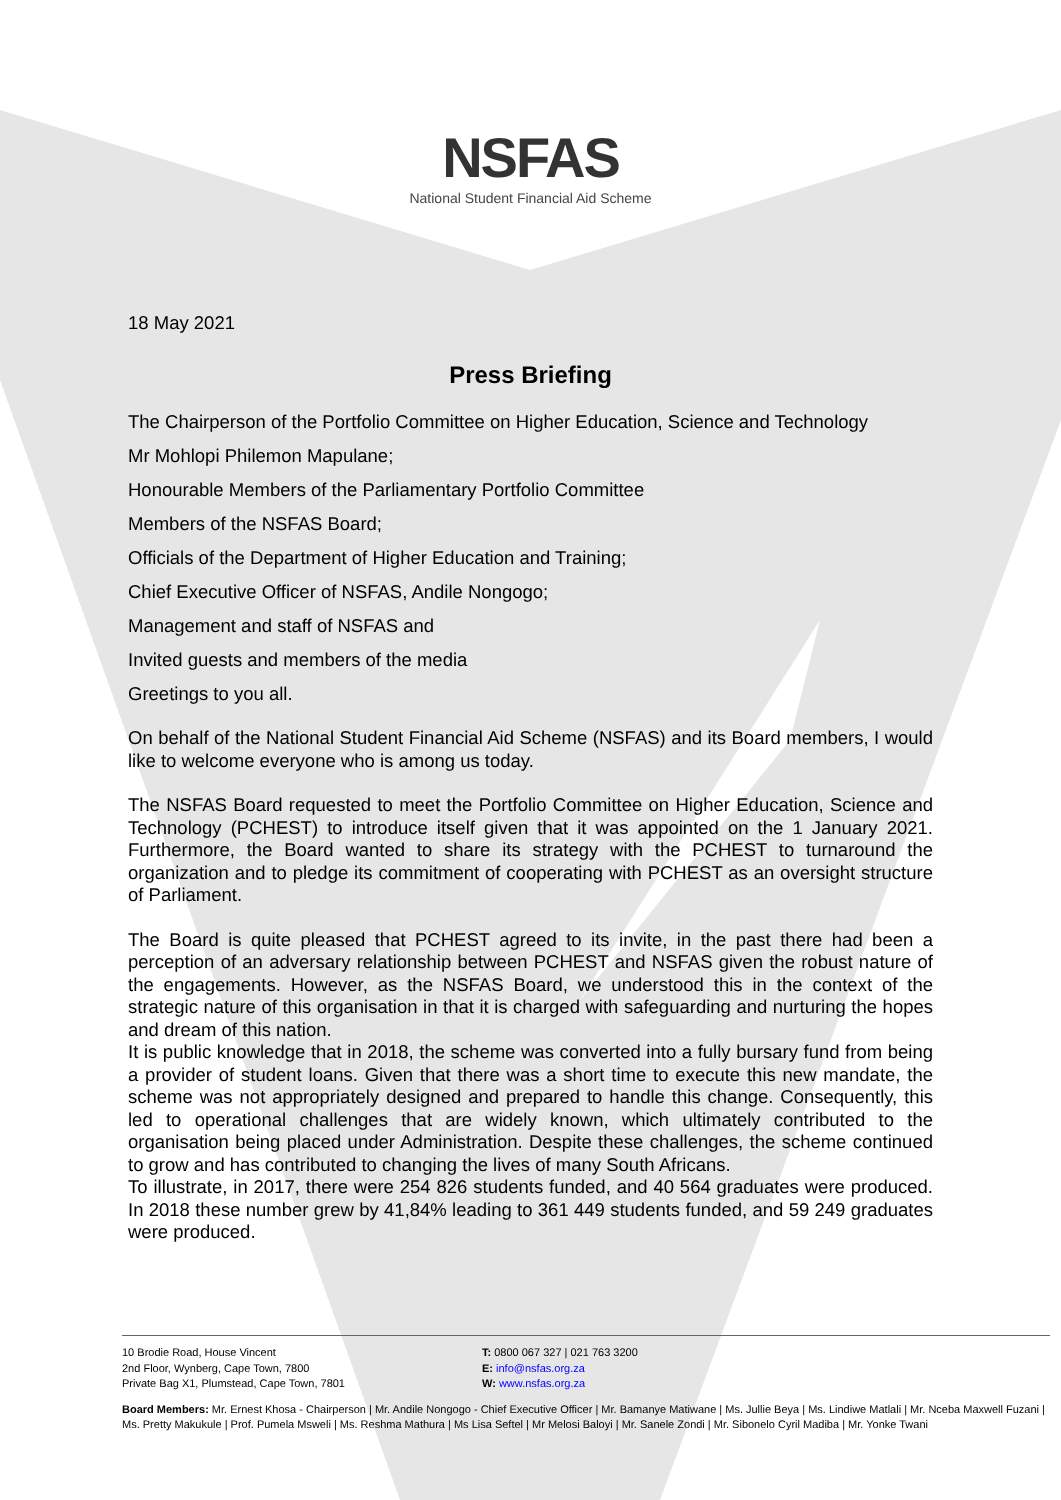NSFAS
National Student Financial Aid Scheme
18 May 2021
Press Briefing
The Chairperson of the Portfolio Committee on Higher Education, Science and Technology
Mr Mohlopi Philemon Mapulane;
Honourable Members of the Parliamentary Portfolio Committee
Members of the NSFAS Board;
Officials of the Department of Higher Education and Training;
Chief Executive Officer of NSFAS, Andile Nongogo;
Management and staff of NSFAS and
Invited guests and members of the media
Greetings to you all.
On behalf of the National Student Financial Aid Scheme (NSFAS) and its Board members, I would like to welcome everyone who is among us today.
The NSFAS Board requested to meet the Portfolio Committee on Higher Education, Science and Technology (PCHEST) to introduce itself given that it was appointed on the 1 January 2021. Furthermore, the Board wanted to share its strategy with the PCHEST to turnaround the organization and to pledge its commitment of cooperating with PCHEST as an oversight structure of Parliament.
The Board is quite pleased that PCHEST agreed to its invite, in the past there had been a perception of an adversary relationship between PCHEST and NSFAS given the robust nature of the engagements. However, as the NSFAS Board, we understood this in the context of the strategic nature of this organisation in that it is charged with safeguarding and nurturing the hopes and dream of this nation.
It is public knowledge that in 2018, the scheme was converted into a fully bursary fund from being a provider of student loans. Given that there was a short time to execute this new mandate, the scheme was not appropriately designed and prepared to handle this change. Consequently, this led to operational challenges that are widely known, which ultimately contributed to the organisation being placed under Administration. Despite these challenges, the scheme continued to grow and has contributed to changing the lives of many South Africans.
To illustrate, in 2017, there were 254 826 students funded, and 40 564 graduates were produced. In 2018 these number grew by 41,84% leading to 361 449 students funded, and 59 249 graduates were produced.
10 Brodie Road, House Vincent
2nd Floor, Wynberg, Cape Town, 7800
Private Bag X1, Plumstead, Cape Town, 7801
T: 0800 067 327 | 021 763 3200
E: info@nsfas.org.za
W: www.nsfas.org.za
Board Members: Mr. Ernest Khosa - Chairperson | Mr. Andile Nongogo - Chief Executive Officer | Mr. Bamanye Matiwane | Ms. Jullie Beya | Ms. Lindiwe Matlali | Mr. Nceba Maxwell Fuzani | Ms. Pretty Makukule | Prof. Pumela Msweli | Ms. Reshma Mathura | Ms Lisa Seftel | Mr Melosi Baloyi | Mr. Sanele Zondi | Mr. Sibonelo Cyril Madiba | Mr. Yonke Twani